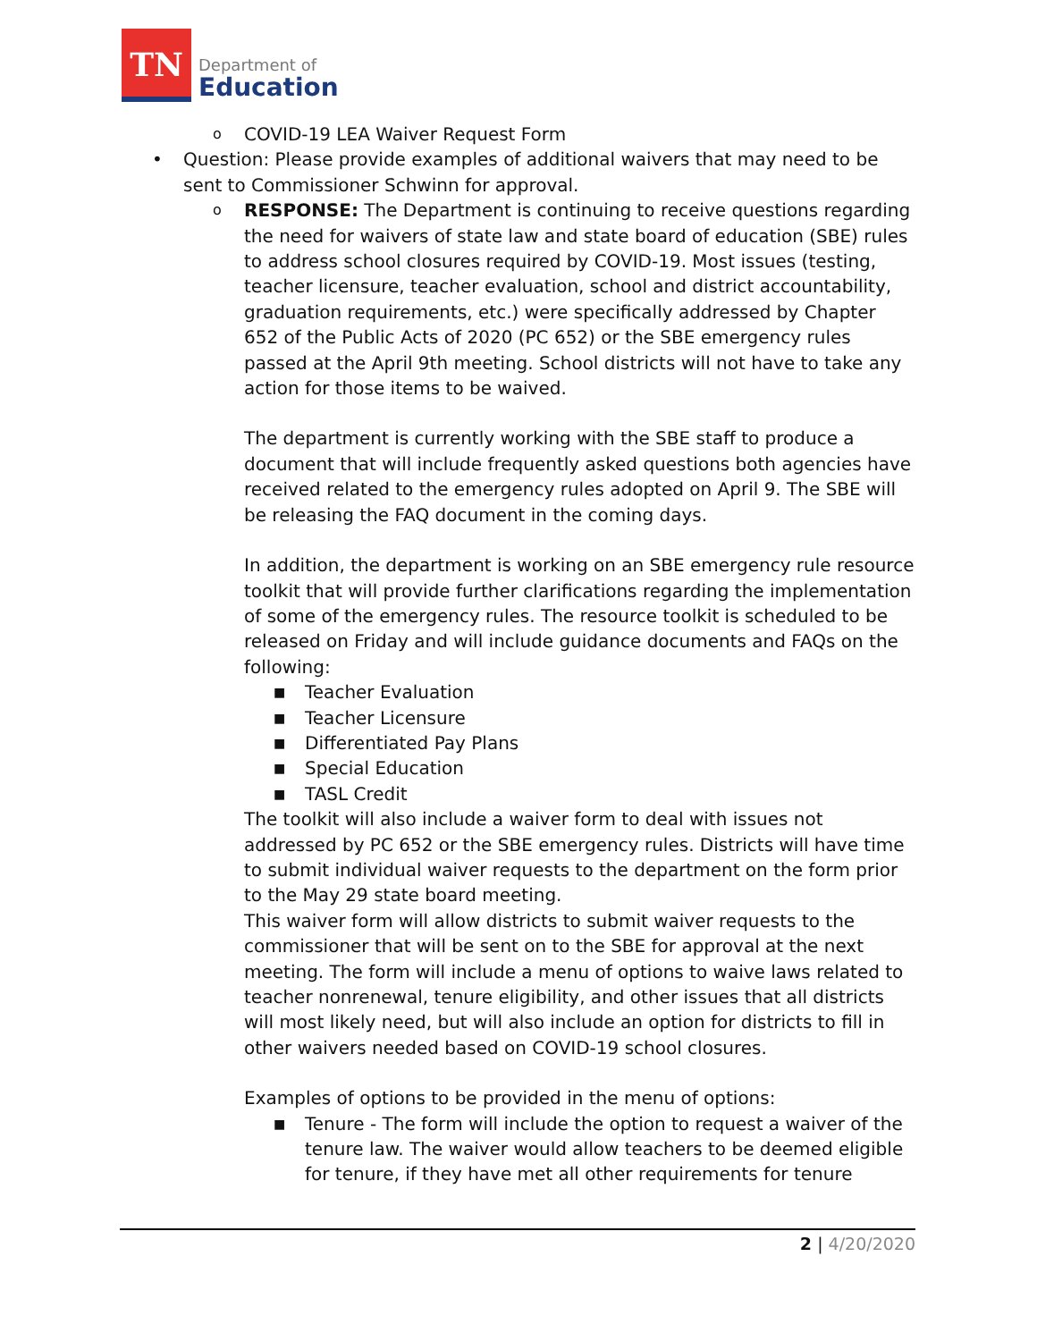TN
Department of
Education
o COVID-19 LEA Waiver Request Form
• Question: Please provide examples of additional waivers that may need to be sent to Commissioner Schwinn for approval.
o RESPONSE: The Department is continuing to receive questions regarding the need for waivers of state law and state board of education (SBE) rules to address school closures required by COVID-19. Most issues (testing, teacher licensure, teacher evaluation, school and district accountability, graduation requirements, etc.) were specifically addressed by Chapter 652 of the Public Acts of 2020 (PC 652) or the SBE emergency rules passed at the April 9th meeting. School districts will not have to take any action for those items to be waived.
The department is currently working with the SBE staff to produce a document that will include frequently asked questions both agencies have received related to the emergency rules adopted on April 9. The SBE will be releasing the FAQ document in the coming days.
In addition, the department is working on an SBE emergency rule resource toolkit that will provide further clarifications regarding the implementation of some of the emergency rules. The resource toolkit is scheduled to be released on Friday and will include guidance documents and FAQs on the following:
■ Teacher Evaluation
■ Teacher Licensure
■ Differentiated Pay Plans
■ Special Education
■ TASL Credit
The toolkit will also include a waiver form to deal with issues not addressed by PC 652 or the SBE emergency rules. Districts will have time to submit individual waiver requests to the department on the form prior to the May 29 state board meeting.
This waiver form will allow districts to submit waiver requests to the commissioner that will be sent on to the SBE for approval at the next meeting. The form will include a menu of options to waive laws related to teacher nonrenewal, tenure eligibility, and other issues that all districts will most likely need, but will also include an option for districts to fill in other waivers needed based on COVID-19 school closures.
Examples of options to be provided in the menu of options:
■ Tenure - The form will include the option to request a waiver of the tenure law. The waiver would allow teachers to be deemed eligible for tenure, if they have met all other requirements for tenure
2 | 4/20/2020